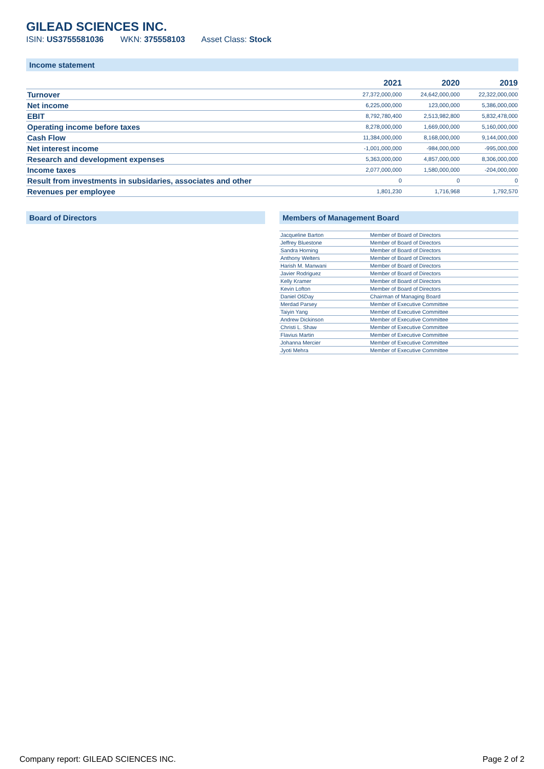GILEAD SCIENCES INC.
ISIN: US3755581036 WKN: 375558103 Asset Class: Stock
Income statement
| | 2021 | 2020 | 2019 |
| --- | --- | --- | --- |
| Turnover | 27,372,000,000 | 24,642,000,000 | 22,322,000,000 |
| Net income | 6,225,000,000 | 123,000,000 | 5,386,000,000 |
| EBIT | 8,792,780,400 | 2,513,982,800 | 5,832,478,000 |
| Operating income before taxes | 8,278,000,000 | 1,669,000,000 | 5,160,000,000 |
| Cash Flow | 11,384,000,000 | 8,168,000,000 | 9,144,000,000 |
| Net interest income | -1,001,000,000 | -984,000,000 | -995,000,000 |
| Research and development expenses | 5,363,000,000 | 4,857,000,000 | 8,306,000,000 |
| Income taxes | 2,077,000,000 | 1,580,000,000 | -204,000,000 |
| Result from investments in subsidaries, associates and other | 0 | 0 | 0 |
| Revenues per employee | 1,801,230 | 1,716,968 | 1,792,570 |
Board of Directors Members of Management Board
| Jacqueline Barton | Member of Board of Directors |
| Jeffrey Bluestone | Member of Board of Directors |
| Sandra Horning | Member of Board of Directors |
| Anthony Welters | Member of Board of Directors |
| Harish M. Manwani | Member of Board of Directors |
| Javier Rodriguez | Member of Board of Directors |
| Kelly Kramer | Member of Board of Directors |
| Kevin Lofton | Member of Board of Directors |
| Daniel OšDay | Chairman of Managing Board |
| Merdad Parsey | Member of Executive Committee |
| Taiyin Yang | Member of Executive Committee |
| Andrew Dickinson | Member of Executive Committee |
| Christi L. Shaw | Member of Executive Committee |
| Flavius Martin | Member of Executive Committee |
| Johanna Mercier | Member of Executive Committee |
| Jyoti Mehra | Member of Executive Committee |
Company report: GILEAD SCIENCES INC. Page 2 of 2